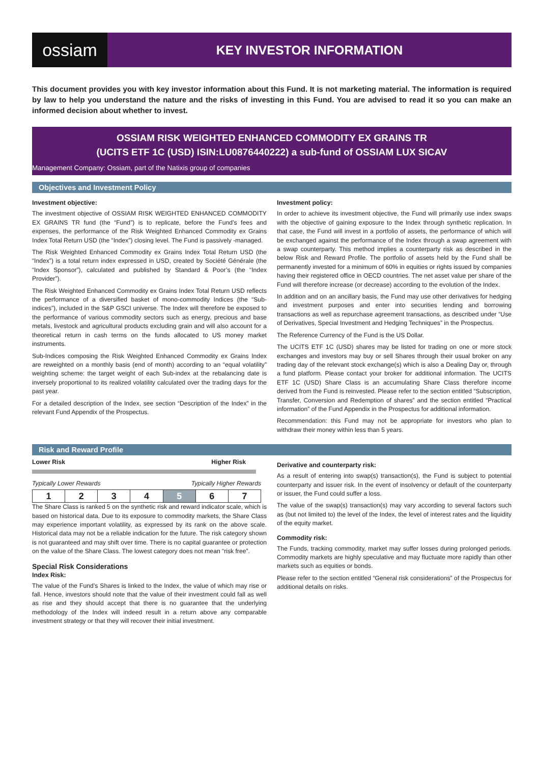ossiam
KEY INVESTOR INFORMATION
This document provides you with key investor information about this Fund. It is not marketing material. The information is required by law to help you understand the nature and the risks of investing in this Fund. You are advised to read it so you can make an informed decision about whether to invest.
OSSIAM RISK WEIGHTED ENHANCED COMMODITY EX GRAINS TR
(UCITS ETF 1C (USD) ISIN:LU0876440222) a sub-fund of OSSIAM LUX SICAV
Management Company: Ossiam, part of the Natixis group of companies
Objectives and Investment Policy
Investment objective:
The investment objective of OSSIAM RISK WEIGHTED ENHANCED COMMODITY EX GRAINS TR fund (the “Fund”) is to replicate, before the Fund’s fees and expenses, the performance of the Risk Weighted Enhanced Commodity ex Grains Index Total Return USD (the “Index”) closing level. The Fund is passively -managed.
The Risk Weighted Enhanced Commodity ex Grains Index Total Return USD (the “Index”) is a total return index expressed in USD, created by Société Générale (the “Index Sponsor”), calculated and published by Standard & Poor’s (the “Index Provider”).
The Risk Weighted Enhanced Commodity ex Grains Index Total Return USD reflects the performance of a diversified basket of mono-commodity Indices (the “Sub-indices”), included in the S&P GSCI universe. The Index will therefore be exposed to the performance of various commodity sectors such as energy, precious and base metals, livestock and agricultural products excluding grain and will also account for a theoretical return in cash terms on the funds allocated to US money market instruments.
Sub-Indices composing the Risk Weighted Enhanced Commodity ex Grains Index are reweighted on a monthly basis (end of month) according to an “equal volatility” weighting scheme: the target weight of each Sub-index at the rebalancing date is inversely proportional to its realized volatility calculated over the trading days for the past year.
For a detailed description of the Index, see section “Description of the Index” in the relevant Fund Appendix of the Prospectus.
Investment policy:
In order to achieve its investment objective, the Fund will primarily use index swaps with the objective of gaining exposure to the Index through synthetic replication. In that case, the Fund will invest in a portfolio of assets, the performance of which will be exchanged against the performance of the Index through a swap agreement with a swap counterparty. This method implies a counterparty risk as described in the below Risk and Reward Profile. The portfolio of assets held by the Fund shall be permanently invested for a minimum of 60% in equities or rights issued by companies having their registered office in OECD countries. The net asset value per share of the Fund will therefore increase (or decrease) according to the evolution of the Index.
In addition and on an ancillary basis, the Fund may use other derivatives for hedging and investment purposes and enter into securities lending and borrowing transactions as well as repurchase agreement transactions, as described under “Use of Derivatives, Special Investment and Hedging Techniques” in the Prospectus.
The Reference Currency of the Fund is the US Dollar.
The UCITS ETF 1C (USD) shares may be listed for trading on one or more stock exchanges and investors may buy or sell Shares through their usual broker on any trading day of the relevant stock exchange(s) which is also a Dealing Day or, through a fund platform. Please contact your broker for additional information. The UCITS ETF 1C (USD) Share Class is an accumulating Share Class therefore income derived from the Fund is reinvested. Please refer to the section entitled “Subscription, Transfer, Conversion and Redemption of shares” and the section entitled “Practical information” of the Fund Appendix in the Prospectus for additional information.
Recommendation: this Fund may not be appropriate for investors who plan to withdraw their money within less than 5 years.
Risk and Reward Profile
Lower Risk Higher Risk
Typically Lower Rewards Typically Higher Rewards
| 1 | 2 | 3 | 4 | 5 | 6 | 7 |
The Share Class is ranked 5 on the synthetic risk and reward indicator scale, which is based on historical data. Due to its exposure to commodity markets, the Share Class may experience important volatility, as expressed by its rank on the above scale. Historical data may not be a reliable indication for the future. The risk category shown is not guaranteed and may shift over time. There is no capital guarantee or protection on the value of the Share Class. The lowest category does not mean “risk free”.
Special Risk Considerations
Index Risk:
The value of the Fund’s Shares is linked to the Index, the value of which may rise or fall. Hence, investors should note that the value of their investment could fall as well as rise and they should accept that there is no guarantee that the underlying methodology of the Index will indeed result in a return above any comparable investment strategy or that they will recover their initial investment.
Derivative and counterparty risk:
As a result of entering into swap(s) transaction(s), the Fund is subject to potential counterparty and issuer risk. In the event of insolvency or default of the counterparty or issuer, the Fund could suffer a loss.
The value of the swap(s) transaction(s) may vary according to several factors such as (but not limited to) the level of the Index, the level of interest rates and the liquidity of the equity market.
Commodity risk:
The Funds, tracking commodity, market may suffer losses during prolonged periods. Commodity markets are highly speculative and may fluctuate more rapidly than other markets such as equities or bonds.
Please refer to the section entitled “General risk considerations” of the Prospectus for additional details on risks.